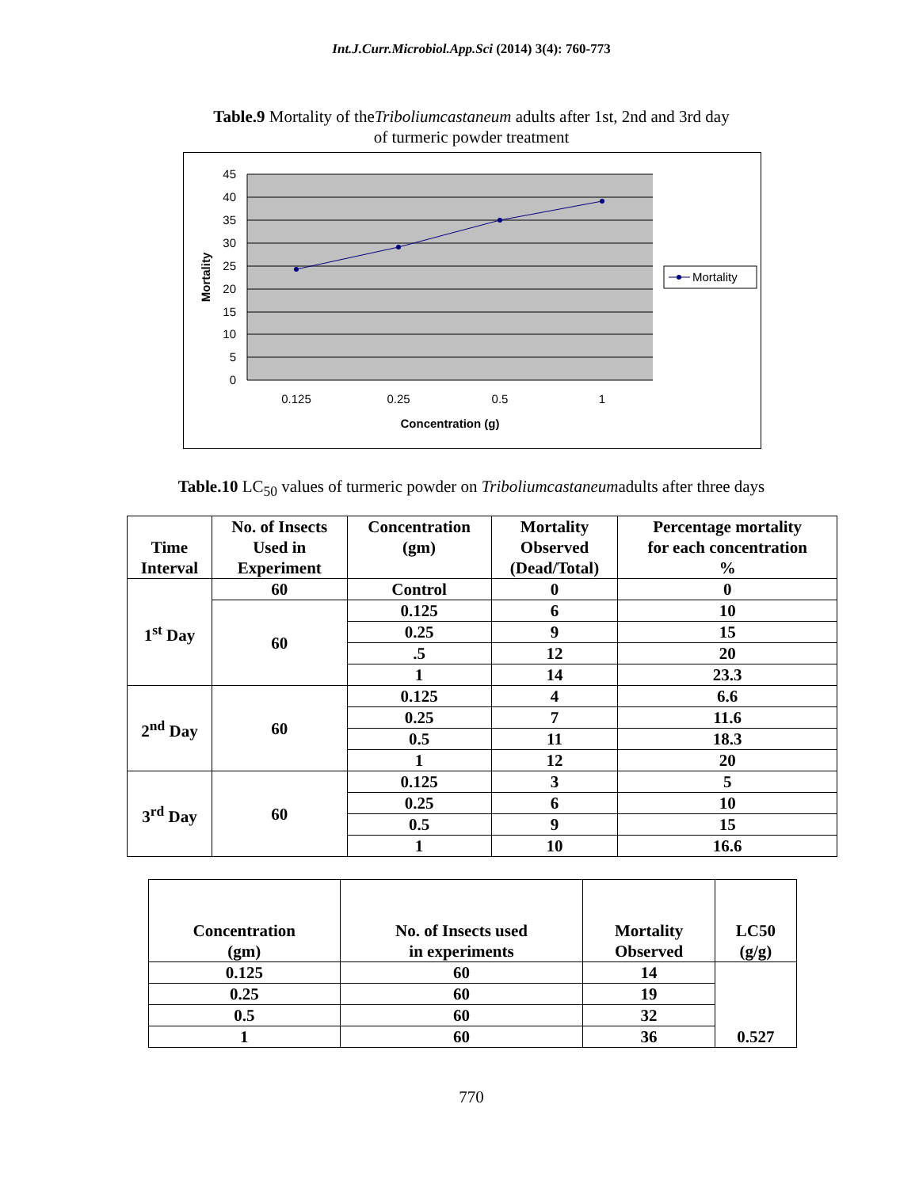Int.J.Curr.Microbiol.App.Sci (2014) 3(4): 760-773
Table.9 Mortality of theTriboliumcastaneum adults after 1st, 2nd and 3rd day
of turmeric powder treatment
45
40
35
30
25
20
15
10
5
0
0.125
0.25
0.5
1
Concentration (g)
Mortality
Mortality
Table.10 LC<sub>50</sub> values of turmeric powder on Triboliumcastaneumadults after three days
| Time Interval | No. of Insects Used in Experiment | Concentration (gm) | Mortality Observed (Dead/Total) | Percentage mortality for each concentration % |
| --- | --- | --- | --- | --- |
| 1<sup>st</sup> Day | 60 | Control | 0 | 0 |
| | 60 | 0.125 | 6 | 10 |
| | | 0.25 | 9 | 15 |
| | | .5 | 12 | 20 |
| | | 1 | 14 | 23.3 |
| 2<sup>nd</sup> Day | 60 | 0.125 | 4 | 6.6 |
| | | 0.25 | 7 | 11.6 |
| | | 0.5 | 11 | 18.3 |
| | | 1 | 12 | 20 |
| 3<sup>rd</sup> Day | 60 | 0.125 | 3 | 5 |
| | | 0.25 | 6 | 10 |
| | | 0.5 | 9 | 15 |
| | | 1 | 10 | 16.6 |
| Concentration (gm) | No. of Insects used in experiments | Mortality Observed | LC50 (g/g) |
| --- | --- | --- | --- |
| 0.125 | 60 | 14 | 0.527 |
| 0.25 | 60 | 19 | |
| 0.5 | 60 | 32 | |
| 1 | 60 | 36 | |
770